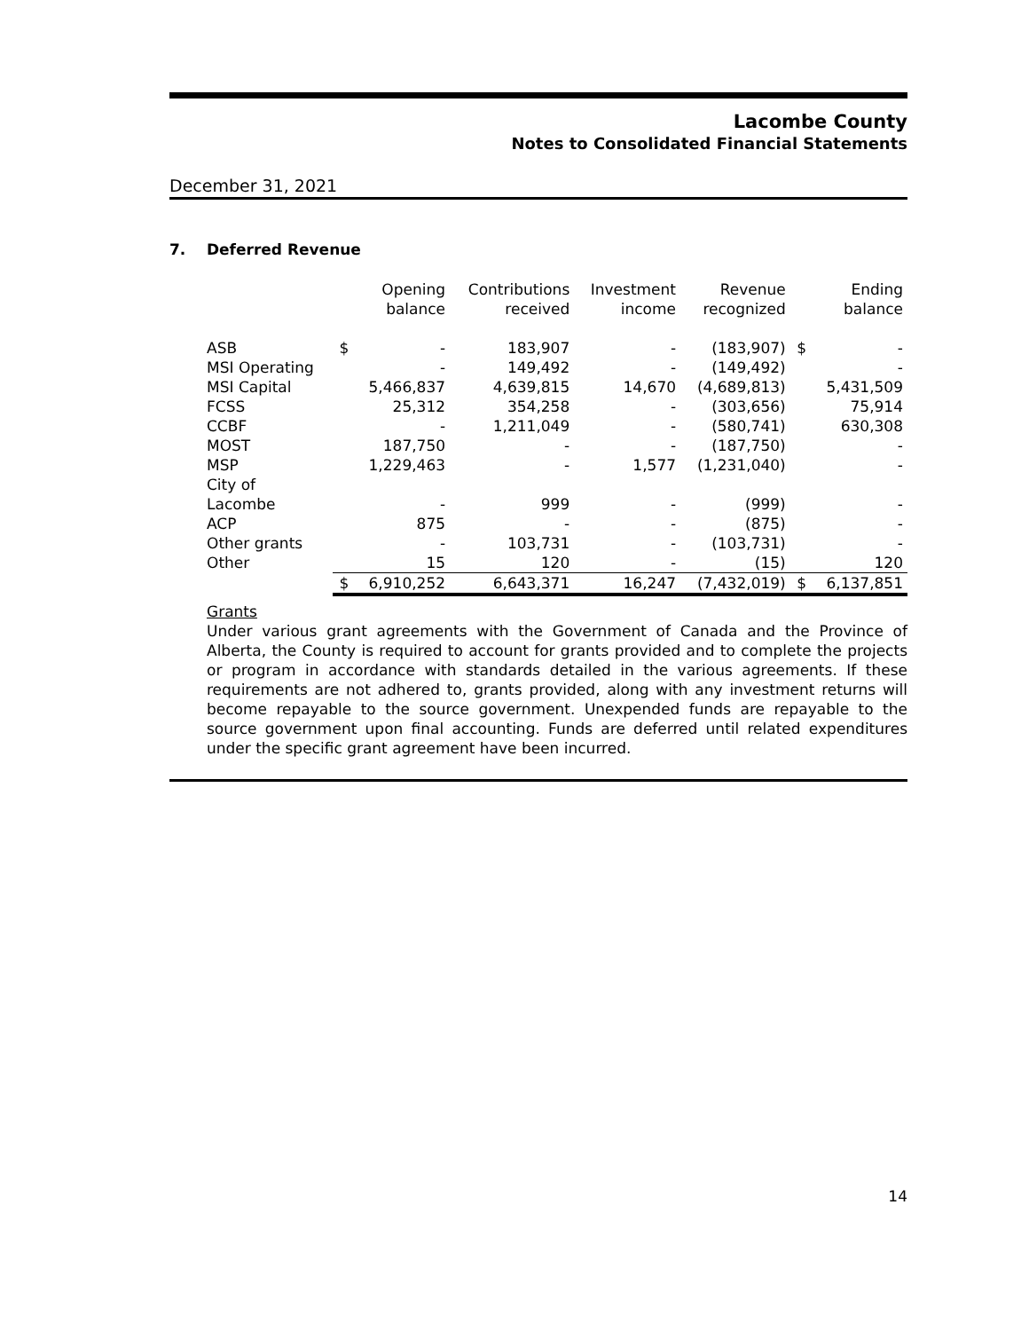Lacombe County
Notes to Consolidated Financial Statements
December 31, 2021
7. Deferred Revenue
| | | Opening balance | Contributions received | Investment income | Revenue recognized | | Ending balance |
| --- | --- | --- | --- | --- | --- | --- | --- |
| ASB | $ | - | 183,907 | - | (183,907) | $ | - |
| MSI Operating | | - | 149,492 | - | (149,492) | | - |
| MSI Capital | | 5,466,837 | 4,639,815 | 14,670 | (4,689,813) | | 5,431,509 |
| FCSS | | 25,312 | 354,258 | - | (303,656) | | 75,914 |
| CCBF | | - | 1,211,049 | - | (580,741) | | 630,308 |
| MOST | | 187,750 | - | - | (187,750) | | - |
| MSP | | 1,229,463 | - | 1,577 | (1,231,040) | | - |
| City of Lacombe | | - | 999 | - | (999) | | - |
| ACP | | 875 | - | - | (875) | | - |
| Other grants | | - | 103,731 | - | (103,731) | | - |
| Other | | 15 | 120 | - | (15) | | 120 |
| | $ | 6,910,252 | 6,643,371 | 16,247 | (7,432,019) | $ | 6,137,851 |
Grants
Under various grant agreements with the Government of Canada and the Province of Alberta, the County is required to account for grants provided and to complete the projects or program in accordance with standards detailed in the various agreements. If these requirements are not adhered to, grants provided, along with any investment returns will become repayable to the source government. Unexpended funds are repayable to the source government upon final accounting. Funds are deferred until related expenditures under the specific grant agreement have been incurred.
14